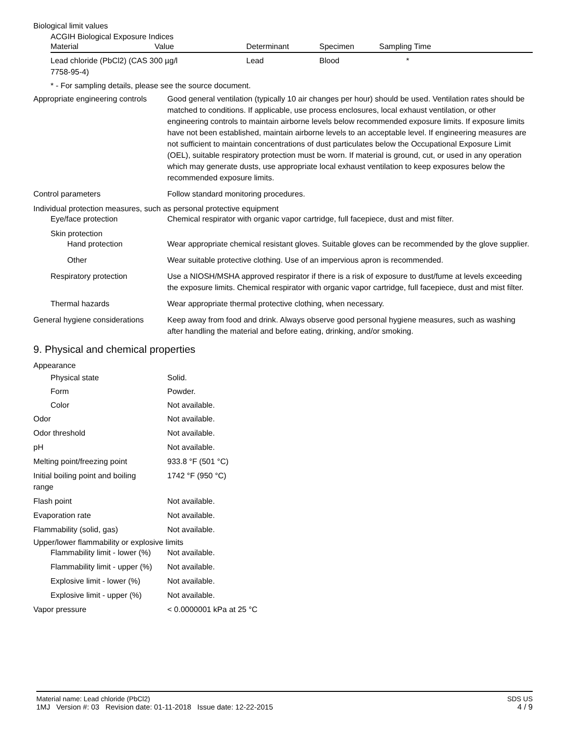Biological limit values
ACGIH Biological Exposure Indices
| Material | Value | Determinant | Specimen | Sampling Time |
| --- | --- | --- | --- | --- |
| Lead chloride (PbCl2) (CAS 300 µg/l 7758-95-4) | | Lead | Blood | * |
* - For sampling details, please see the source document.
Appropriate engineering controls
Good general ventilation (typically 10 air changes per hour) should be used. Ventilation rates should be matched to conditions. If applicable, use process enclosures, local exhaust ventilation, or other engineering controls to maintain airborne levels below recommended exposure limits. If exposure limits have not been established, maintain airborne levels to an acceptable level. If engineering measures are not sufficient to maintain concentrations of dust particulates below the Occupational Exposure Limit (OEL), suitable respiratory protection must be worn. If material is ground, cut, or used in any operation which may generate dusts, use appropriate local exhaust ventilation to keep exposures below the recommended exposure limits.
Control parameters Follow standard monitoring procedures.
Individual protection measures, such as personal protective equipment
Eye/face protection Chemical respirator with organic vapor cartridge, full facepiece, dust and mist filter.
Skin protection
Hand protection Wear appropriate chemical resistant gloves. Suitable gloves can be recommended by the glove supplier.
Other Wear suitable protective clothing. Use of an impervious apron is recommended.
Respiratory protection Use a NIOSH/MSHA approved respirator if there is a risk of exposure to dust/fume at levels exceeding the exposure limits. Chemical respirator with organic vapor cartridge, full facepiece, dust and mist filter.
Thermal hazards Wear appropriate thermal protective clothing, when necessary.
General hygiene considerations
Keep away from food and drink. Always observe good personal hygiene measures, such as washing after handling the material and before eating, drinking, and/or smoking.
9. Physical and chemical properties
Appearance
Physical state Solid.
Form Powder.
Color Not available.
Odor Not available.
Odor threshold Not available.
pH Not available.
Melting point/freezing point 933.8 °F (501 °C)
Initial boiling point and boiling range
1742 °F (950 °C)
Flash point Not available.
Evaporation rate Not available.
Flammability (solid, gas) Not available.
Upper/lower flammability or explosive limits
Flammability limit - lower (%)
Not available.
Flammability limit - upper (%)
Not available.
Explosive limit - lower (%)
Not available.
Explosive limit - upper (%)
Not available.
Vapor pressure < 0.0000001 kPa at 25 °C
Material name: Lead chloride (PbCl2)
1MJ Version #: 03 Revision date: 01-11-2018 Issue date: 12-22-2015
SDS US
4 / 9